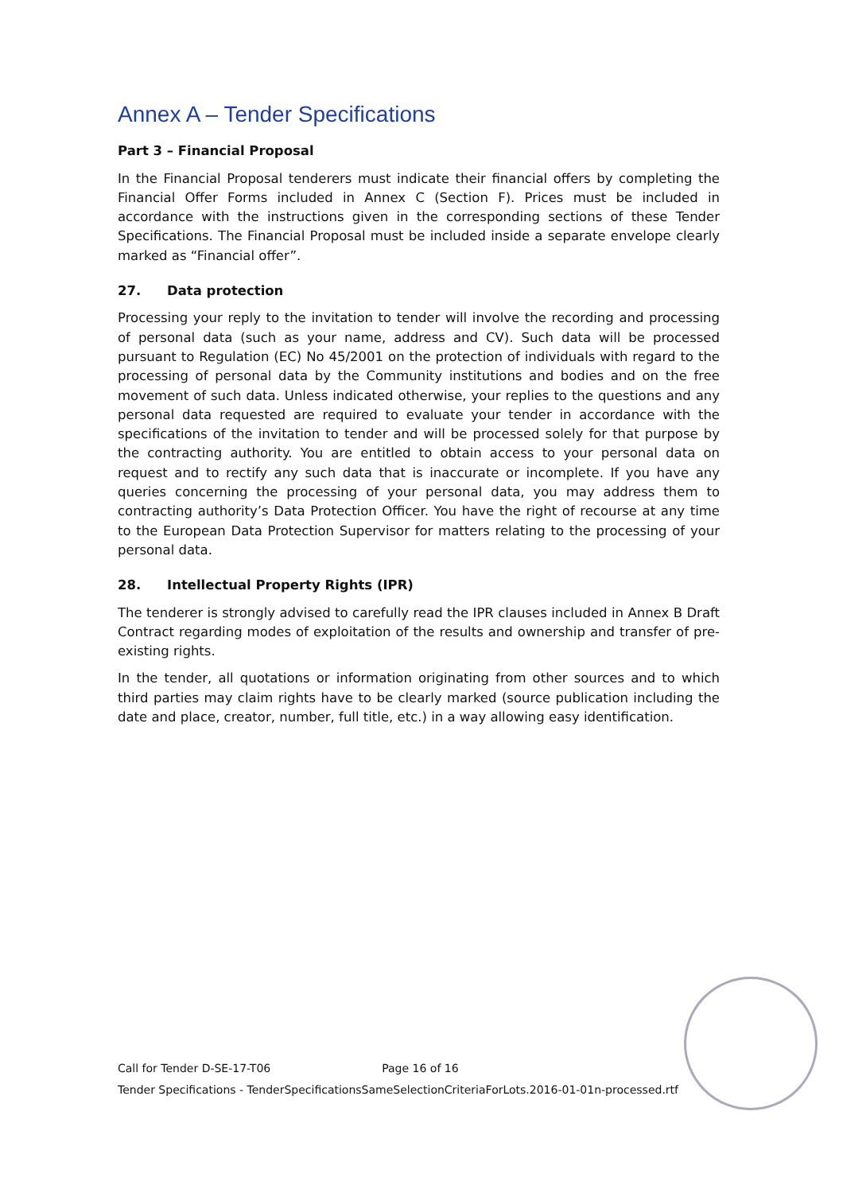Annex A – Tender Specifications
Part 3 – Financial Proposal
In the Financial Proposal tenderers must indicate their financial offers by completing the Financial Offer Forms included in Annex C (Section F). Prices must be included in accordance with the instructions given in the corresponding sections of these Tender Specifications. The Financial Proposal must be included inside a separate envelope clearly marked as “Financial offer”.
27. Data protection
Processing your reply to the invitation to tender will involve the recording and processing of personal data (such as your name, address and CV). Such data will be processed pursuant to Regulation (EC) No 45/2001 on the protection of individuals with regard to the processing of personal data by the Community institutions and bodies and on the free movement of such data. Unless indicated otherwise, your replies to the questions and any personal data requested are required to evaluate your tender in accordance with the specifications of the invitation to tender and will be processed solely for that purpose by the contracting authority. You are entitled to obtain access to your personal data on request and to rectify any such data that is inaccurate or incomplete. If you have any queries concerning the processing of your personal data, you may address them to contracting authority’s Data Protection Officer. You have the right of recourse at any time to the European Data Protection Supervisor for matters relating to the processing of your personal data.
28. Intellectual Property Rights (IPR)
The tenderer is strongly advised to carefully read the IPR clauses included in Annex B Draft Contract regarding modes of exploitation of the results and ownership and transfer of pre-existing rights.
In the tender, all quotations or information originating from other sources and to which third parties may claim rights have to be clearly marked (source publication including the date and place, creator, number, full title, etc.) in a way allowing easy identification.
Call for Tender D-SE-17-T06 Page 16 of 16
Tender Specifications - TenderSpecificationsSameSelectionCriteriaForLots.2016-01-01n-processed.rtf